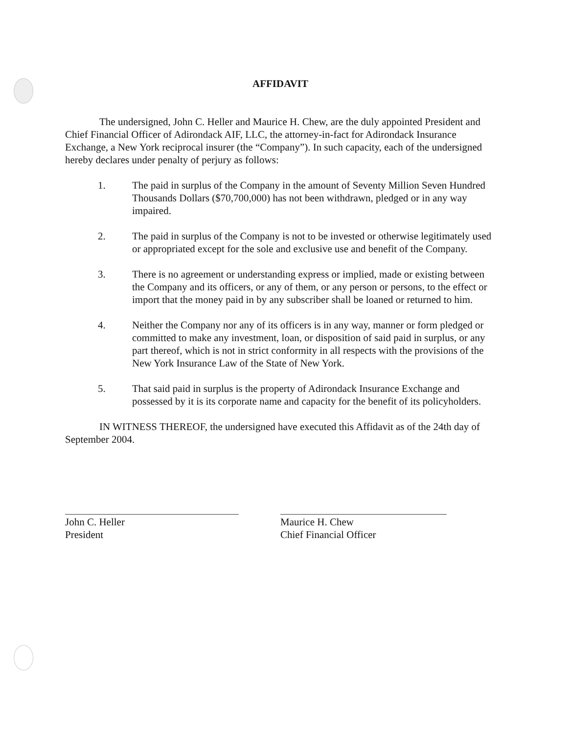AFFIDAVIT
The undersigned, John C. Heller and Maurice H. Chew, are the duly appointed President and Chief Financial Officer of Adirondack AIF, LLC, the attorney-in-fact for Adirondack Insurance Exchange, a New York reciprocal insurer (the “Company”). In such capacity, each of the undersigned hereby declares under penalty of perjury as follows:
1. The paid in surplus of the Company in the amount of Seventy Million Seven Hundred Thousands Dollars ($70,700,000) has not been withdrawn, pledged or in any way impaired.
2. The paid in surplus of the Company is not to be invested or otherwise legitimately used or appropriated except for the sole and exclusive use and benefit of the Company.
3. There is no agreement or understanding express or implied, made or existing between the Company and its officers, or any of them, or any person or persons, to the effect or import that the money paid in by any subscriber shall be loaned or returned to him.
4. Neither the Company nor any of its officers is in any way, manner or form pledged or committed to make any investment, loan, or disposition of said paid in surplus, or any part thereof, which is not in strict conformity in all respects with the provisions of the New York Insurance Law of the State of New York.
5. That said paid in surplus is the property of Adirondack Insurance Exchange and possessed by it is its corporate name and capacity for the benefit of its policyholders.
IN WITNESS THEREOF, the undersigned have executed this Affidavit as of the 24th day of September 2004.
John C. Heller
President
Maurice H. Chew
Chief Financial Officer